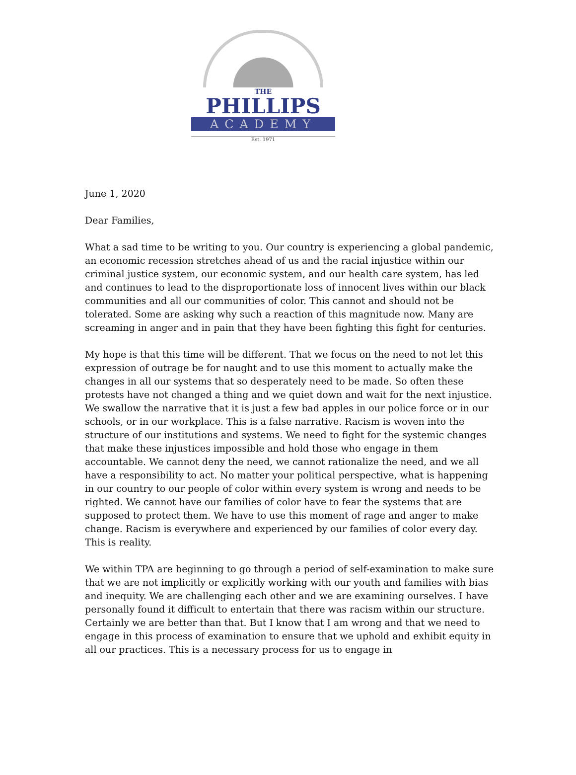THE
PHILLIPS
ACADEMY
Est. 1971
June 1, 2020
Dear Families,
What a sad time to be writing to you. Our country is experiencing a global pandemic, an economic recession stretches ahead of us and the racial injustice within our criminal justice system, our economic system, and our health care system, has led and continues to lead to the disproportionate loss of innocent lives within our black communities and all our communities of color. This cannot and should not be tolerated. Some are asking why such a reaction of this magnitude now. Many are screaming in anger and in pain that they have been fighting this fight for centuries.
My hope is that this time will be different. That we focus on the need to not let this expression of outrage be for naught and to use this moment to actually make the changes in all our systems that so desperately need to be made. So often these protests have not changed a thing and we quiet down and wait for the next injustice. We swallow the narrative that it is just a few bad apples in our police force or in our schools, or in our workplace. This is a false narrative. Racism is woven into the structure of our institutions and systems. We need to fight for the systemic changes that make these injustices impossible and hold those who engage in them accountable. We cannot deny the need, we cannot rationalize the need, and we all have a responsibility to act. No matter your political perspective, what is happening in our country to our people of color within every system is wrong and needs to be righted. We cannot have our families of color have to fear the systems that are supposed to protect them. We have to use this moment of rage and anger to make change. Racism is everywhere and experienced by our families of color every day. This is reality.
We within TPA are beginning to go through a period of self-examination to make sure that we are not implicitly or explicitly working with our youth and families with bias and inequity. We are challenging each other and we are examining ourselves. I have personally found it difficult to entertain that there was racism within our structure. Certainly we are better than that. But I know that I am wrong and that we need to engage in this process of examination to ensure that we uphold and exhibit equity in all our practices. This is a necessary process for us to engage in